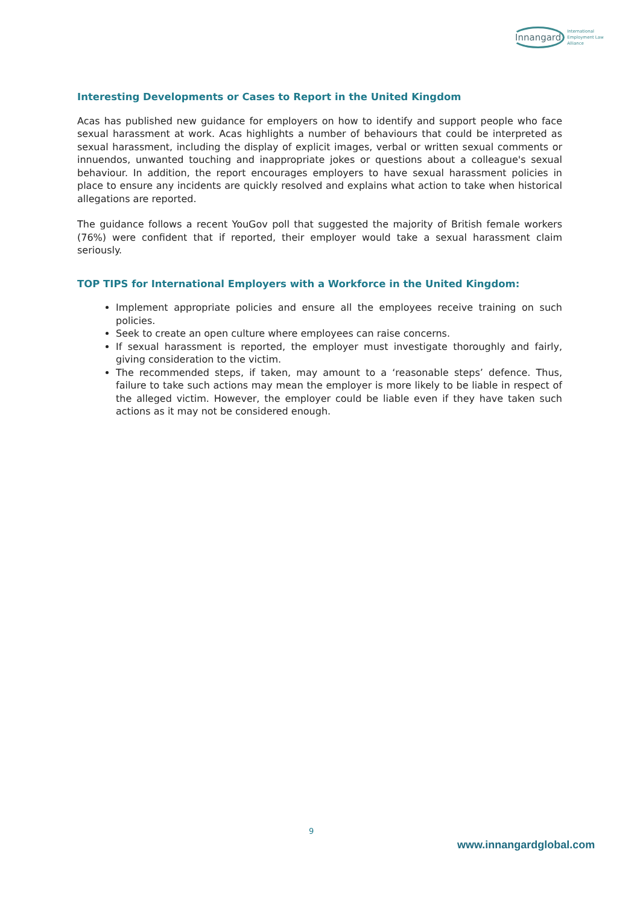Innangard International
Employment Law
Alliance
Interesting Developments or Cases to Report in the United Kingdom
Acas has published new guidance for employers on how to identify and support people who face sexual harassment at work. Acas highlights a number of behaviours that could be interpreted as sexual harassment, including the display of explicit images, verbal or written sexual comments or innuendos, unwanted touching and inappropriate jokes or questions about a colleague's sexual behaviour. In addition, the report encourages employers to have sexual harassment policies in place to ensure any incidents are quickly resolved and explains what action to take when historical allegations are reported.
The guidance follows a recent YouGov poll that suggested the majority of British female workers (76%) were confident that if reported, their employer would take a sexual harassment claim seriously.
TOP TIPS for International Employers with a Workforce in the United Kingdom:
Implement appropriate policies and ensure all the employees receive training on such policies.
Seek to create an open culture where employees can raise concerns.
If sexual harassment is reported, the employer must investigate thoroughly and fairly, giving consideration to the victim.
The recommended steps, if taken, may amount to a ‘reasonable steps’ defence. Thus, failure to take such actions may mean the employer is more likely to be liable in respect of the alleged victim. However, the employer could be liable even if they have taken such actions as it may not be considered enough.
9
www.innangardglobal.com